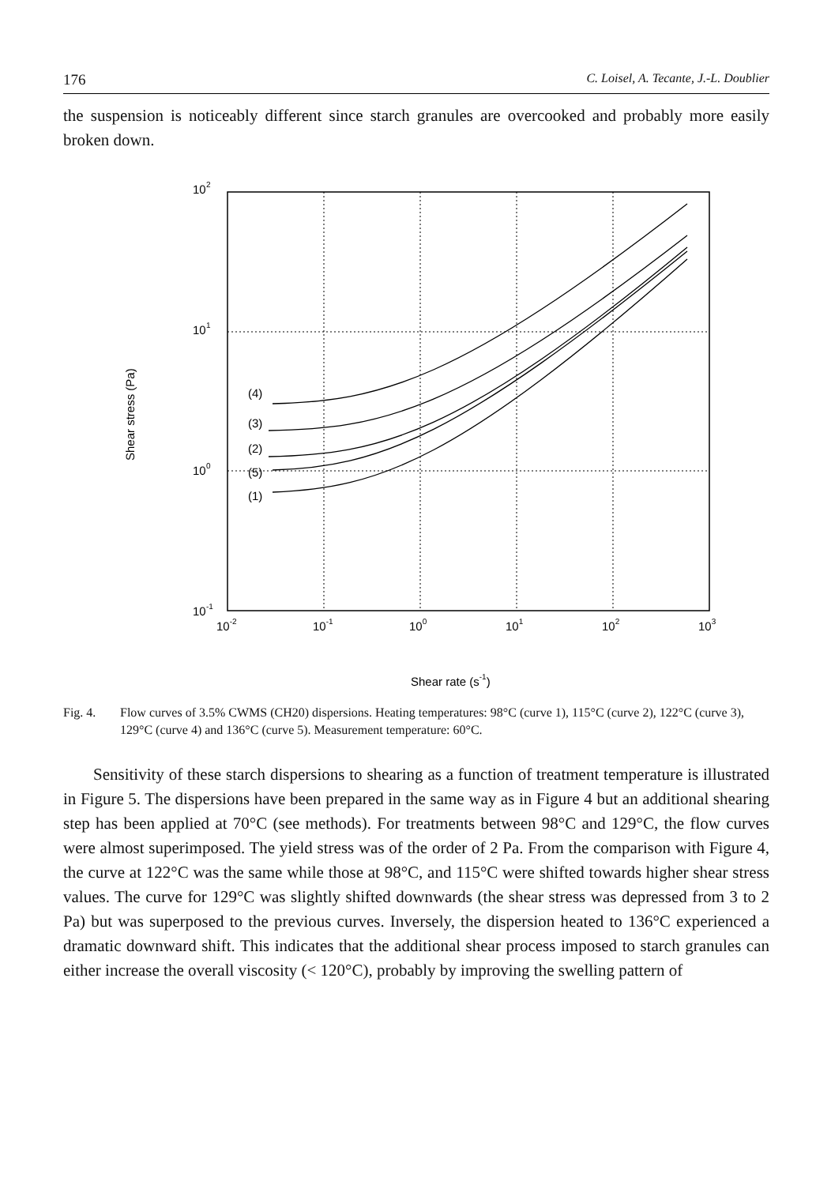176 C. Loisel, A. Tecante, J.-L. Doublier
the suspension is noticeably different since starch granules are overcooked and probably more easily broken down.
10
2
10
1
10
0
10
-1
10-2
10-1
100
101
102
103
(4)
(3)
(2)
(5)
(1)
Shear rate (s-1)
Shear stress (Pa)
Fig. 4. Flow curves of 3.5% CWMS (CH20) dispersions. Heating temperatures: 98°C (curve 1), 115°C (curve 2), 122°C (curve 3), 129°C (curve 4) and 136°C (curve 5). Measurement temperature: 60°C.
Sensitivity of these starch dispersions to shearing as a function of treatment temperature is illustrated in Figure 5. The dispersions have been prepared in the same way as in Figure 4 but an additional shearing step has been applied at 70°C (see methods). For treatments between 98°C and 129°C, the flow curves were almost superimposed. The yield stress was of the order of 2 Pa. From the comparison with Figure 4, the curve at 122°C was the same while those at 98°C, and 115°C were shifted towards higher shear stress values. The curve for 129°C was slightly shifted downwards (the shear stress was depressed from 3 to 2 Pa) but was superposed to the previous curves. Inversely, the dispersion heated to 136°C experienced a dramatic downward shift. This indicates that the additional shear process imposed to starch granules can either increase the overall viscosity (< 120°C), probably by improving the swelling pattern of